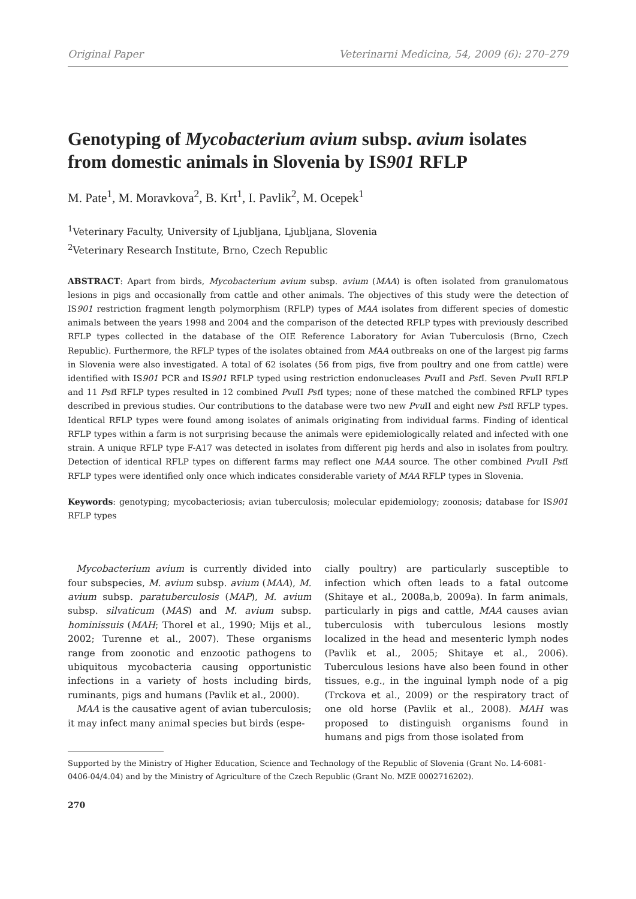Original Paper Veterinarni Medicina, 54, 2009 (6): 270–279
Genotyping of Mycobacterium avium subsp. avium isolates from domestic animals in Slovenia by IS901 RFLP
M. Pate<sup>1</sup>, M. Moravkova<sup>2</sup>, B. Krt<sup>1</sup>, I. Pavlik<sup>2</sup>, M. Ocepek<sup>1</sup>
<sup>1</sup> Veterinary Faculty, University of Ljubljana, Ljubljana, Slovenia
<sup>2</sup> Veterinary Research Institute, Brno, Czech Republic
ABSTRACT: Apart from birds, Mycobacterium avium subsp. avium (MAA) is often isolated from granulomatous lesions in pigs and occasionally from cattle and other animals. The objectives of this study were the detection of IS901 restriction fragment length polymorphism (RFLP) types of MAA isolates from different species of domestic animals between the years 1998 and 2004 and the comparison of the detected RFLP types with previously described RFLP types collected in the database of the OIE Reference Laboratory for Avian Tuberculosis (Brno, Czech Republic). Furthermore, the RFLP types of the isolates obtained from MAA outbreaks on one of the largest pig farms in Slovenia were also investigated. A total of 62 isolates (56 from pigs, five from poultry and one from cattle) were identified with IS901 PCR and IS901 RFLP typed using restriction endonucleases Pvu II and Pst I. Seven Pvu II RFLP and 11 Pst I RFLP types resulted in 12 combined Pvu II Pst I types; none of these matched the combined RFLP types described in previous studies. Our contributions to the database were two new Pvu II and eight new Pst I RFLP types. Identical RFLP types were found among isolates of animals originating from individual farms. Finding of identical RFLP types within a farm is not surprising because the animals were epidemiologically related and infected with one strain. A unique RFLP type F-A17 was detected in isolates from different pig herds and also in isolates from poultry. Detection of identical RFLP types on different farms may reflect one MAA source. The other combined Pvu II Pst I RFLP types were identified only once which indicates considerable variety of MAA RFLP types in Slovenia.
Keywords: genotyping; mycobacteriosis; avian tuberculosis; molecular epidemiology; zoonosis; database for IS901 RFLP types
Mycobacterium avium is currently divided into four subspecies, M. avium subsp. avium (MAA), M. avium subsp. paratuberculosis (MAP), M. avium subsp. silvaticum (MAS) and M. avium subsp. hominissuis (MAH; Thorel et al., 1990; Mijs et al., 2002; Turenne et al., 2007). These organisms range from zoonotic and enzootic pathogens to ubiquitous mycobacteria causing opportunistic infections in a variety of hosts including birds, ruminants, pigs and humans (Pavlik et al., 2000).
MAA is the causative agent of avian tuberculosis; it may infect many animal species but birds (espe-
cially poultry) are particularly susceptible to infection which often leads to a fatal outcome (Shitaye et al., 2008a,b, 2009a). In farm animals, particularly in pigs and cattle, MAA causes avian tuberculosis with tuberculous lesions mostly localized in the head and mesenteric lymph nodes (Pavlik et al., 2005; Shitaye et al., 2006). Tuberculous lesions have also been found in other tissues, e.g., in the inguinal lymph node of a pig (Trckova et al., 2009) or the respiratory tract of one old horse (Pavlik et al., 2008). MAH was proposed to distinguish organisms found in humans and pigs from those isolated from
Supported by the Ministry of Higher Education, Science and Technology of the Republic of Slovenia (Grant No. L4-6081-0406-04/4.04) and by the Ministry of Agriculture of the Czech Republic (Grant No. MZE 0002716202).
270